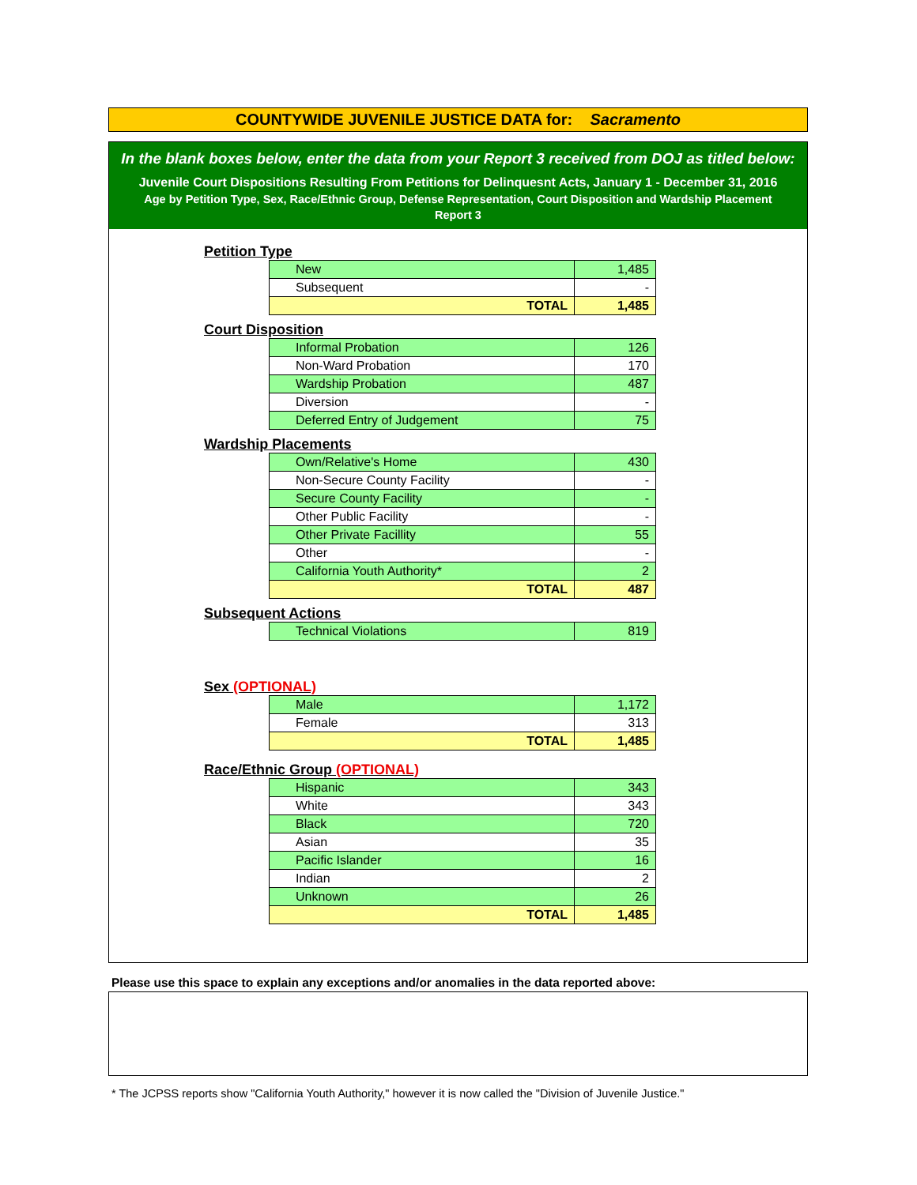COUNTYWIDE JUVENILE JUSTICE DATA for: Sacramento
In the blank boxes below, enter the data from your Report 3 received from DOJ as titled below:
Juvenile Court Dispositions Resulting From Petitions for Delinquesnt Acts, January 1 - December 31, 2016
Age by Petition Type, Sex, Race/Ethnic Group, Defense Representation, Court Disposition and Wardship Placement
Report 3
Petition Type
| New | 1,485 |
| Subsequent | - |
| TOTAL | 1,485 |
Court Disposition
| Informal Probation | 126 |
| Non-Ward Probation | 170 |
| Wardship Probation | 487 |
| Diversion | - |
| Deferred Entry of Judgement | 75 |
Wardship Placements
| Own/Relative's Home | 430 |
| Non-Secure County Facility | - |
| Secure County Facility | - |
| Other Public Facility | - |
| Other Private Facillity | 55 |
| Other | - |
| California Youth Authority* | 2 |
| TOTAL | 487 |
Subsequent Actions
| Technical Violations | 819 |
Sex (OPTIONAL)
| Male | 1,172 |
| Female | 313 |
| TOTAL | 1,485 |
Race/Ethnic Group (OPTIONAL)
| Hispanic | 343 |
| White | 343 |
| Black | 720 |
| Asian | 35 |
| Pacific Islander | 16 |
| Indian | 2 |
| Unknown | 26 |
| TOTAL | 1,485 |
Please use this space to explain any exceptions and/or anomalies in the data reported above:
* The JCPSS reports show "California Youth Authority," however it is now called the "Division of Juvenile Justice."